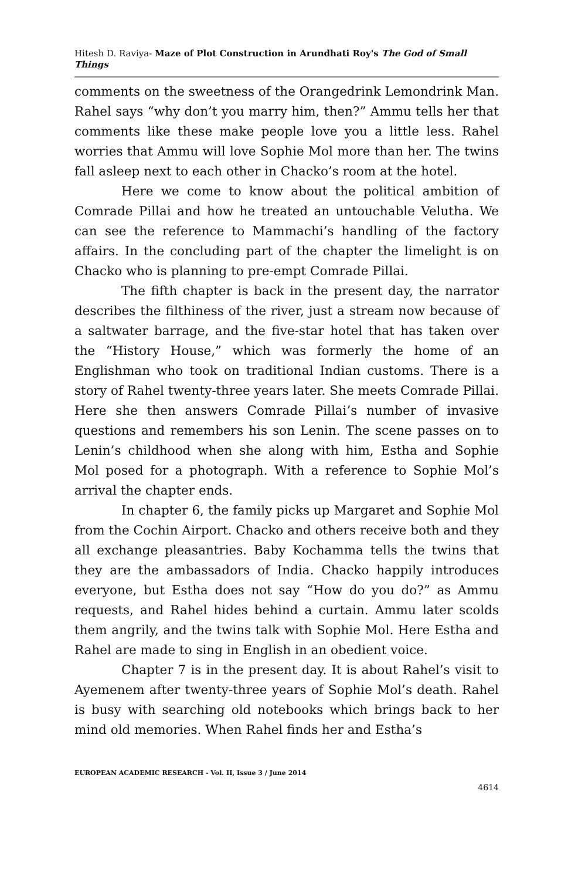Hitesh D. Raviya- Maze of Plot Construction in Arundhati Roy's The God of Small Things
comments on the sweetness of the Orangedrink Lemondrink Man. Rahel says “why don’t you marry him, then?” Ammu tells her that comments like these make people love you a little less. Rahel worries that Ammu will love Sophie Mol more than her. The twins fall asleep next to each other in Chacko’s room at the hotel.
Here we come to know about the political ambition of Comrade Pillai and how he treated an untouchable Velutha. We can see the reference to Mammachi’s handling of the factory affairs. In the concluding part of the chapter the limelight is on Chacko who is planning to pre-empt Comrade Pillai.
The fifth chapter is back in the present day, the narrator describes the filthiness of the river, just a stream now because of a saltwater barrage, and the five-star hotel that has taken over the “History House,” which was formerly the home of an Englishman who took on traditional Indian customs. There is a story of Rahel twenty-three years later. She meets Comrade Pillai. Here she then answers Comrade Pillai’s number of invasive questions and remembers his son Lenin. The scene passes on to Lenin’s childhood when she along with him, Estha and Sophie Mol posed for a photograph. With a reference to Sophie Mol’s arrival the chapter ends.
In chapter 6, the family picks up Margaret and Sophie Mol from the Cochin Airport. Chacko and others receive both and they all exchange pleasantries. Baby Kochamma tells the twins that they are the ambassadors of India. Chacko happily introduces everyone, but Estha does not say “How do you do?” as Ammu requests, and Rahel hides behind a curtain. Ammu later scolds them angrily, and the twins talk with Sophie Mol. Here Estha and Rahel are made to sing in English in an obedient voice.
Chapter 7 is in the present day. It is about Rahel’s visit to Ayemenem after twenty-three years of Sophie Mol’s death. Rahel is busy with searching old notebooks which brings back to her mind old memories. When Rahel finds her and Estha’s
EUROPEAN ACADEMIC RESEARCH - Vol. II, Issue 3 / June 2014
4614